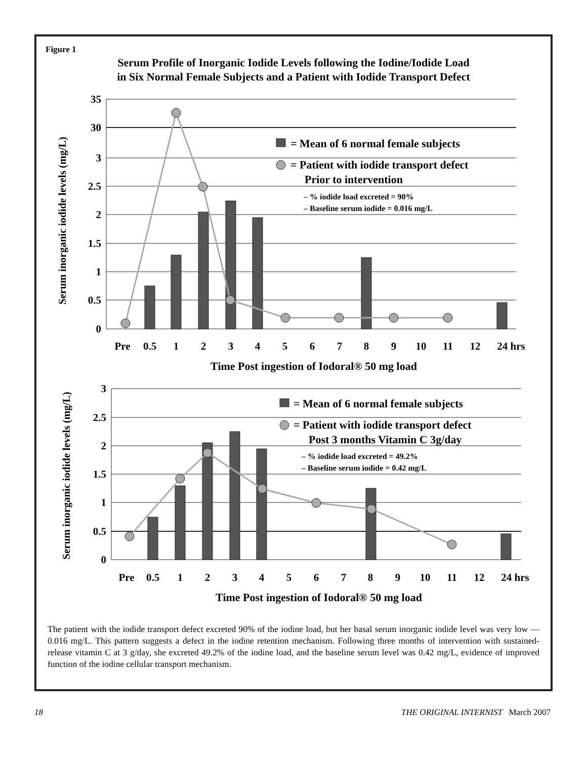Figure 1
Serum Profile of Inorganic Iodide Levels following the Iodine/Iodide Load
in Six Normal Female Subjects and a Patient with Iodide Transport Defect
35
30
3
2.5
2
1.5
1
0.5
0
Serum inorganic iodide levels (mg/L)
= Mean of 6 normal female subjects
= Patient with iodide transport defect
Prior to intervention
– % iodide load excreted = 90%
– Baseline serum iodide = 0.016 mg/L
Pre
0.5
1
2
3
4
5
6
7
8
9
10
11
12
24 hrs
Time Post ingestion of Iodoral® 50 mg load
3
2.5
2
1.5
1
0.5
0
Serum inorganic iodide levels (mg/L)
= Mean of 6 normal female subjects
= Patient with iodide transport defect
Post 3 months Vitamin C 3g/day
– % iodide load excreted = 49.2%
– Baseline serum iodide = 0.42 mg/L
Pre
0.5
1
2
3
4
5
6
7
8
9
10
11
12
24 hrs
Time Post ingestion of Iodoral® 50 mg load
The patient with the iodide transport defect excreted 90% of the iodine load, but her basal serum inorganic iodide level was very low — 0.016 mg/L. This pattern suggests a defect in the iodine retention mechanism. Following three months of intervention with sustained-release vitamin C at 3 g/day, she excreted 49.2% of the iodine load, and the baseline serum level was 0.42 mg/L, evidence of improved function of the iodine cellular transport mechanism.
18 THE ORIGINAL INTERNIST March 2007